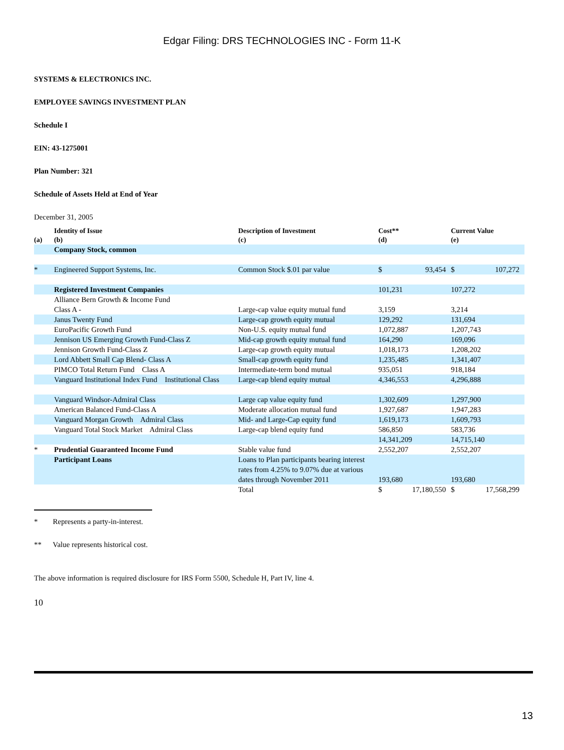Edgar Filing: DRS TECHNOLOGIES INC - Form 11-K
SYSTEMS & ELECTRONICS INC.
EMPLOYEE SAVINGS INVESTMENT PLAN
Schedule I
EIN: 43-1275001
Plan Number: 321
Schedule of Assets Held at End of Year
December 31, 2005
| (a) | Identity of Issue (b) | Description of Investment (c) | Cost** (d) | | Current Value (e) | |
| --- | --- | --- | --- | --- | --- | --- |
| | Company Stock, common | | | | | |
| * | Engineered Support Systems, Inc. | Common Stock $.01 par value | $ | 93,454 | $ | 107,272 |
| | Registered Investment Companies | | 101,231 | | 107,272 | |
| | Alliance Bern Growth & Income Fund Class A - | Large-cap value equity mutual fund | 3,159 | | 3,214 | |
| | Janus Twenty Fund | Large-cap growth equity mutual | 129,292 | | 131,694 | |
| | EuroPacific Growth Fund | Non-U.S. equity mutual fund | 1,072,887 | | 1,207,743 | |
| | Jennison US Emerging Growth Fund-Class Z | Mid-cap growth equity mutual fund | 164,290 | | 169,096 | |
| | Jennison Growth Fund-Class Z | Large-cap growth equity mutual | 1,018,173 | | 1,208,202 | |
| | Lord Abbett Small Cap Blend- Class A | Small-cap growth equity fund | 1,235,485 | | 1,341,407 | |
| | PIMCO Total Return Fund Class A | Intermediate-term bond mutual | 935,051 | | 918,184 | |
| | Vanguard Institutional Index Fund Institutional Class | Large-cap blend equity mutual | 4,346,553 | | 4,296,888 | |
| | Vanguard Windsor-Admiral Class | Large cap value equity fund | 1,302,609 | | 1,297,900 | |
| | American Balanced Fund-Class A | Moderate allocation mutual fund | 1,927,687 | | 1,947,283 | |
| | Vanguard Morgan Growth Admiral Class | Mid- and Large-Cap equity fund | 1,619,173 | | 1,609,793 | |
| | Vanguard Total Stock Market Admiral Class | Large-cap blend equity fund | 586,850 | | 583,736 | |
| | | | 14,341,209 | | 14,715,140 | |
| * | Prudential Guaranteed Income Fund | Stable value fund | 2,552,207 | | 2,552,207 | |
| | Participant Loans | Loans to Plan participants bearing interest rates from 4.25% to 9.07% due at various dates through November 2011 | 193,680 | | 193,680 | |
| | | Total | $ | 17,180,550 | $ | 17,568,299 |
* Represents a party-in-interest.
** Value represents historical cost.
The above information is required disclosure for IRS Form 5500, Schedule H, Part IV, line 4.
10
13